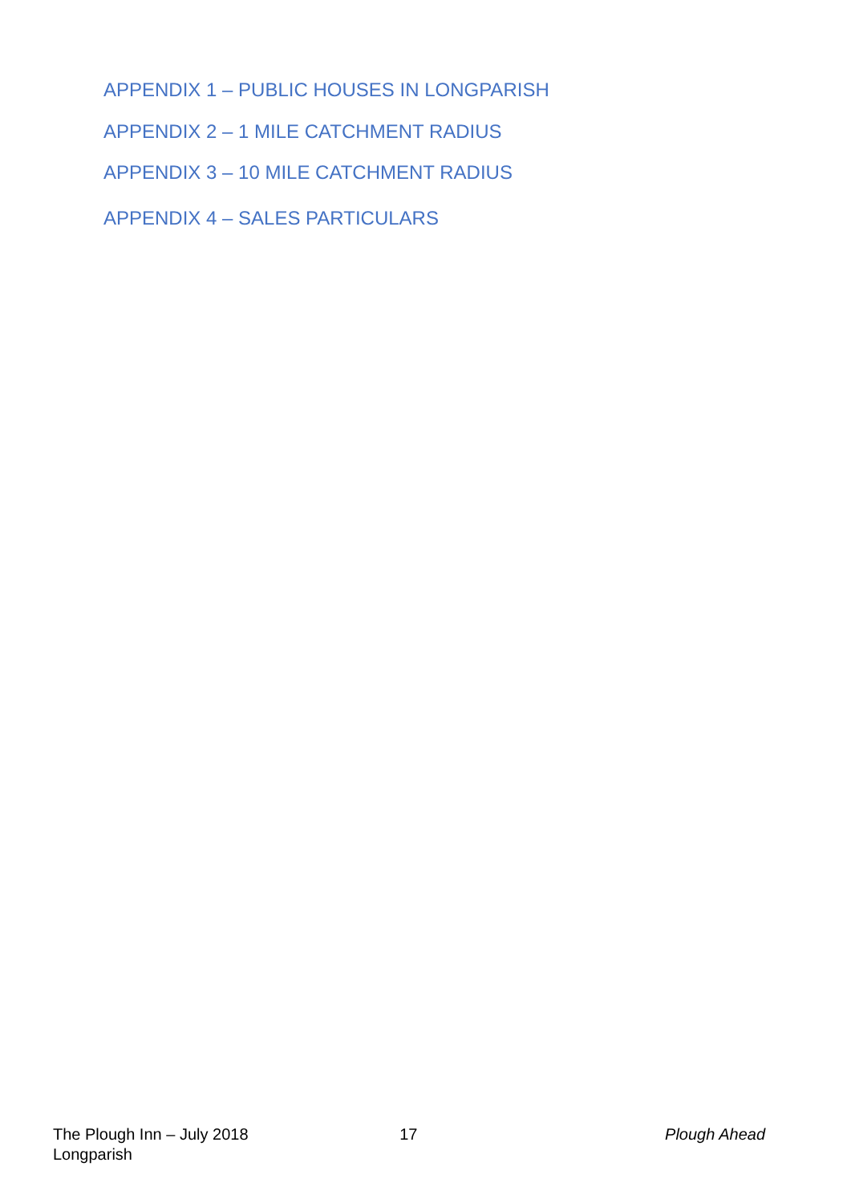APPENDIX 1 – PUBLIC HOUSES IN LONGPARISH
APPENDIX 2 – 1 MILE CATCHMENT RADIUS
APPENDIX 3 – 10 MILE CATCHMENT RADIUS
APPENDIX 4 – SALES PARTICULARS
The Plough Inn – July 2018
Longparish
17 Plough Ahead